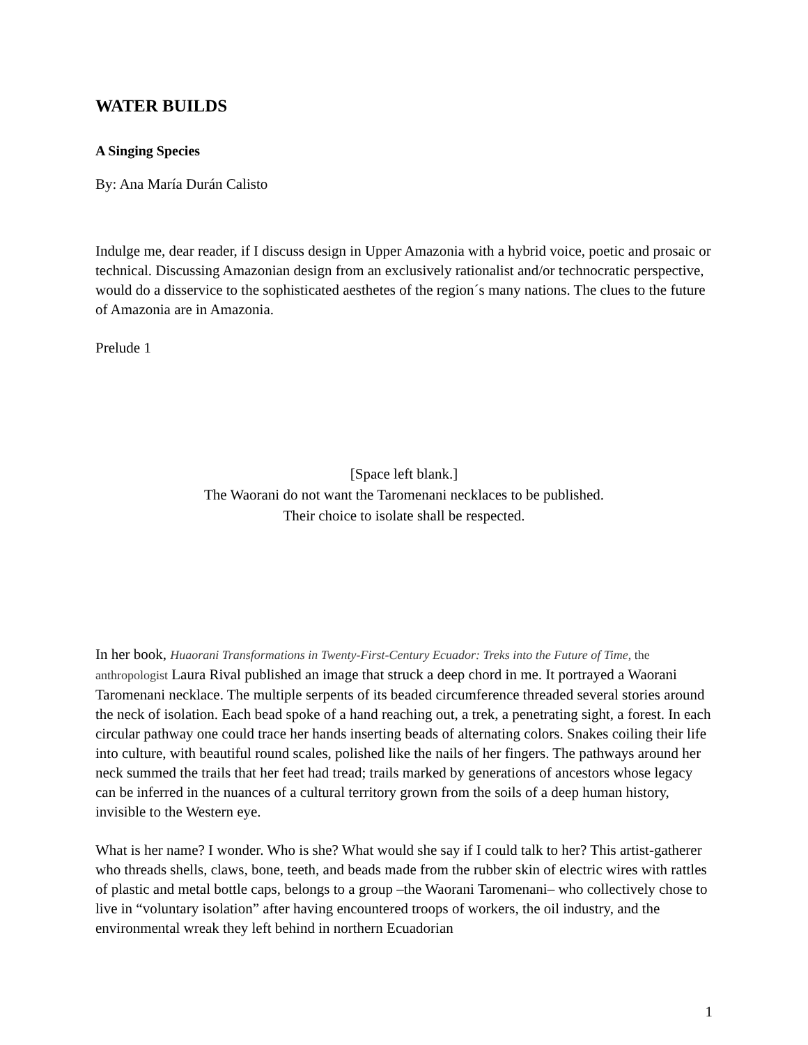WATER BUILDS
A Singing Species
By: Ana María Durán Calisto
Indulge me, dear reader, if I discuss design in Upper Amazonia with a hybrid voice, poetic and prosaic or technical. Discussing Amazonian design from an exclusively rationalist and/or technocratic perspective, would do a disservice to the sophisticated aesthetes of the region´s many nations. The clues to the future of Amazonia are in Amazonia.
Prelude 1
[Space left blank.]
The Waorani do not want the Taromenani necklaces to be published.
Their choice to isolate shall be respected.
In her book, Huaorani Transformations in Twenty-First-Century Ecuador: Treks into the Future of Time, the anthropologist Laura Rival published an image that struck a deep chord in me. It portrayed a Waorani Taromenani necklace. The multiple serpents of its beaded circumference threaded several stories around the neck of isolation. Each bead spoke of a hand reaching out, a trek, a penetrating sight, a forest. In each circular pathway one could trace her hands inserting beads of alternating colors. Snakes coiling their life into culture, with beautiful round scales, polished like the nails of her fingers. The pathways around her neck summed the trails that her feet had tread; trails marked by generations of ancestors whose legacy can be inferred in the nuances of a cultural territory grown from the soils of a deep human history, invisible to the Western eye.
What is her name? I wonder. Who is she? What would she say if I could talk to her? This artist-gatherer who threads shells, claws, bone, teeth, and beads made from the rubber skin of electric wires with rattles of plastic and metal bottle caps, belongs to a group –the Waorani Taromenani– who collectively chose to live in “voluntary isolation” after having encountered troops of workers, the oil industry, and the environmental wreak they left behind in northern Ecuadorian
1